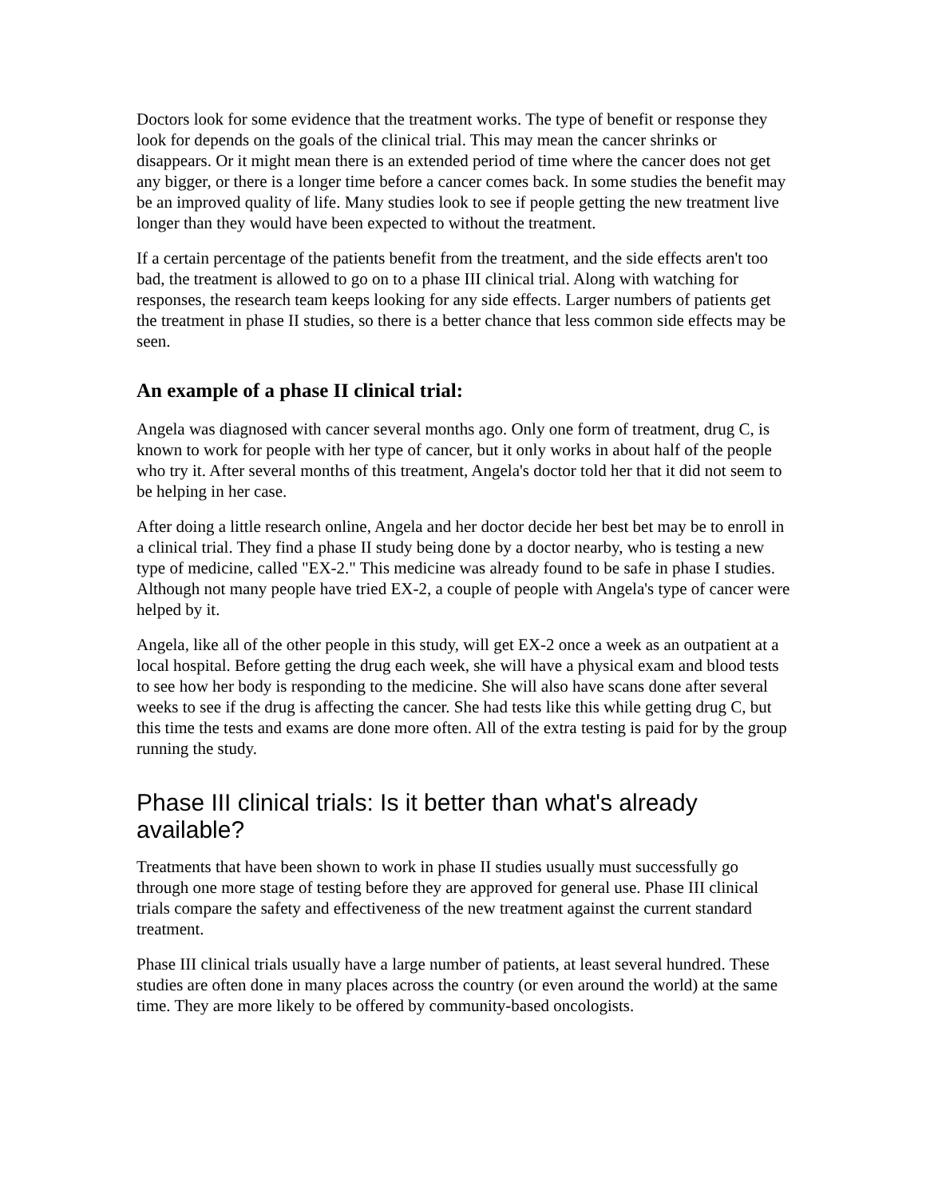Doctors look for some evidence that the treatment works. The type of benefit or response they look for depends on the goals of the clinical trial. This may mean the cancer shrinks or disappears. Or it might mean there is an extended period of time where the cancer does not get any bigger, or there is a longer time before a cancer comes back. In some studies the benefit may be an improved quality of life. Many studies look to see if people getting the new treatment live longer than they would have been expected to without the treatment.
If a certain percentage of the patients benefit from the treatment, and the side effects aren't too bad, the treatment is allowed to go on to a phase III clinical trial. Along with watching for responses, the research team keeps looking for any side effects. Larger numbers of patients get the treatment in phase II studies, so there is a better chance that less common side effects may be seen.
An example of a phase II clinical trial:
Angela was diagnosed with cancer several months ago. Only one form of treatment, drug C, is known to work for people with her type of cancer, but it only works in about half of the people who try it. After several months of this treatment, Angela's doctor told her that it did not seem to be helping in her case.
After doing a little research online, Angela and her doctor decide her best bet may be to enroll in a clinical trial. They find a phase II study being done by a doctor nearby, who is testing a new type of medicine, called "EX-2." This medicine was already found to be safe in phase I studies. Although not many people have tried EX-2, a couple of people with Angela's type of cancer were helped by it.
Angela, like all of the other people in this study, will get EX-2 once a week as an outpatient at a local hospital. Before getting the drug each week, she will have a physical exam and blood tests to see how her body is responding to the medicine. She will also have scans done after several weeks to see if the drug is affecting the cancer. She had tests like this while getting drug C, but this time the tests and exams are done more often. All of the extra testing is paid for by the group running the study.
Phase III clinical trials: Is it better than what's already available?
Treatments that have been shown to work in phase II studies usually must successfully go through one more stage of testing before they are approved for general use. Phase III clinical trials compare the safety and effectiveness of the new treatment against the current standard treatment.
Phase III clinical trials usually have a large number of patients, at least several hundred. These studies are often done in many places across the country (or even around the world) at the same time. They are more likely to be offered by community-based oncologists.